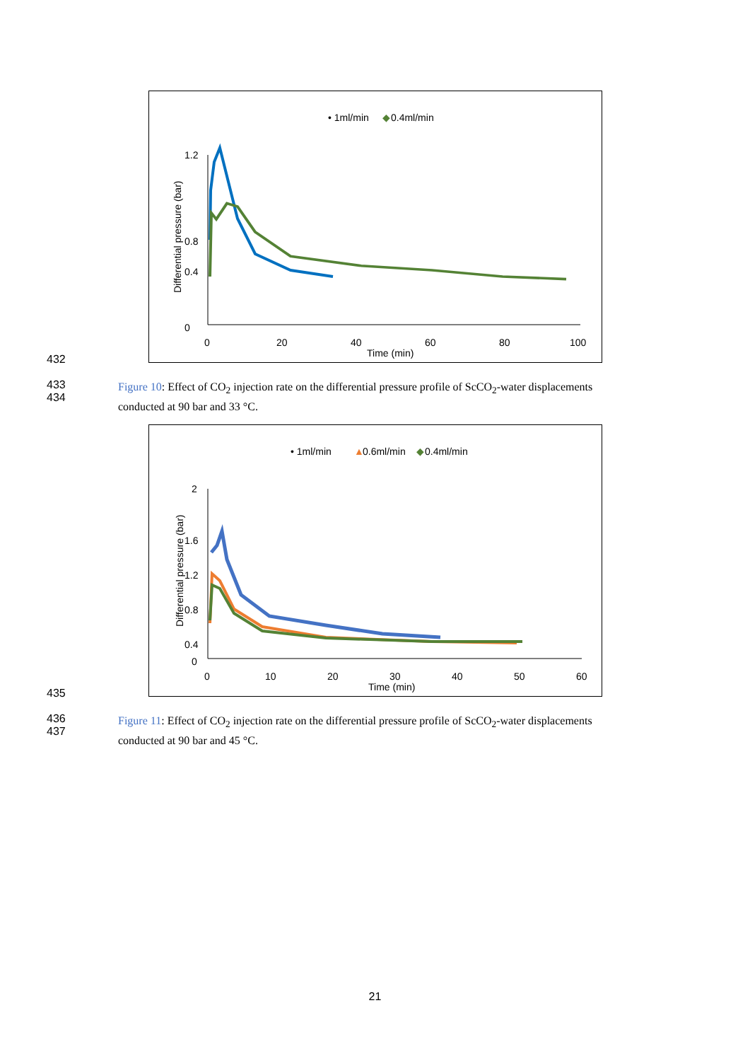• 1ml/min
◆
0.4ml/min
1.2
0.8
0
0.4
0
20
40
60
80
100
Time (min)
Differential pressure (bar)
432
433
434
Figure 10: Effect of CO<sub>2</sub> injection rate on the differential pressure profile of ScCO<sub>2</sub>-water displacements conducted at 90 bar and 33 °C.
• 1ml/min
▲
0.6ml/min
◆
0.4ml/min
2
1.6
1.2
0.8
0.4
0
0
10
20
30
40
50
60
Time (min)
Differential pressure (bar)
435
436
437
Figure 11: Effect of CO<sub>2</sub> injection rate on the differential pressure profile of ScCO<sub>2</sub>-water displacements conducted at 90 bar and 45 °C.
21